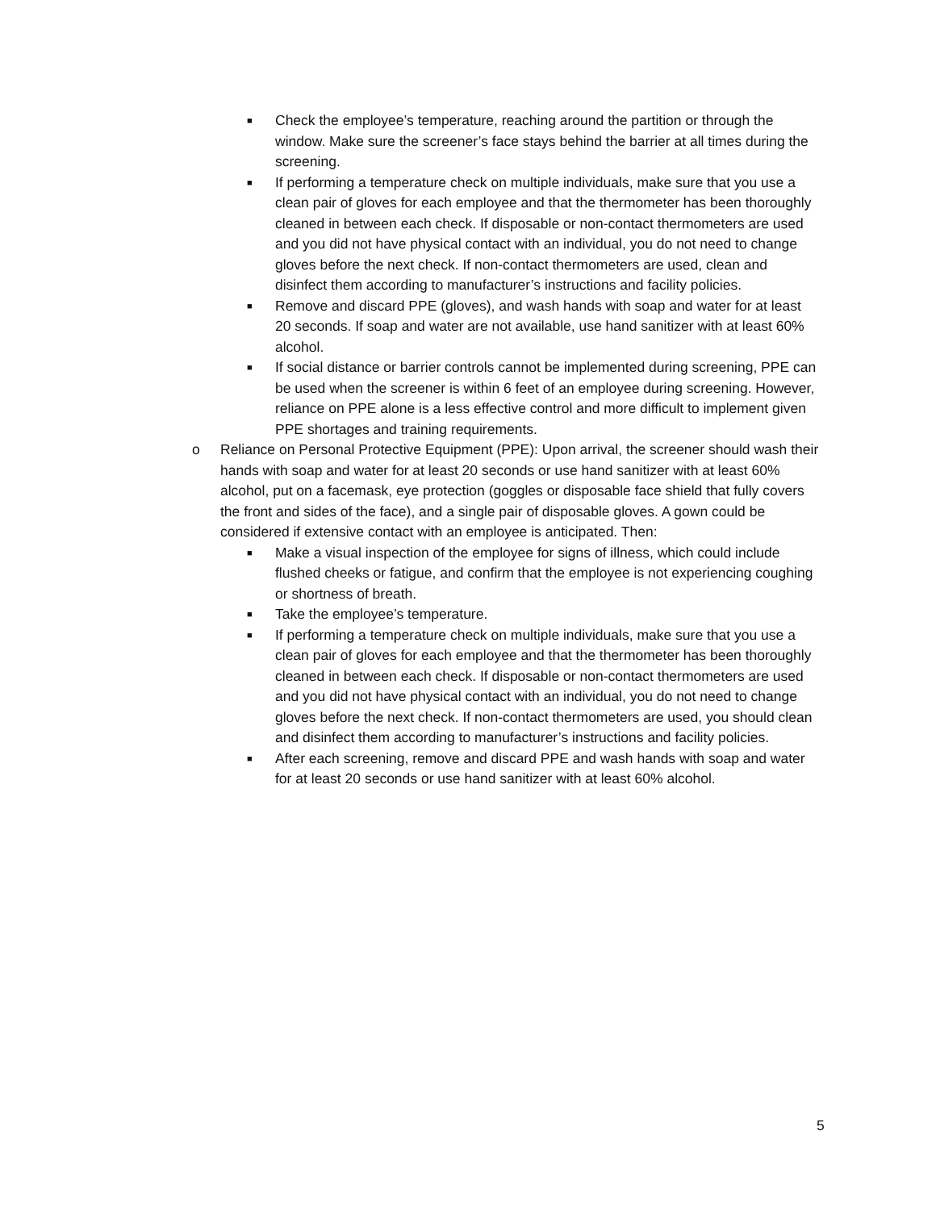■
Check the employee’s temperature, reaching around the partition or through the window. Make sure the screener’s face stays behind the barrier at all times during the screening.
■
If performing a temperature check on multiple individuals, make sure that you use a clean pair of gloves for each employee and that the thermometer has been thoroughly cleaned in between each check. If disposable or non-contact thermometers are used and you did not have physical contact with an individual, you do not need to change gloves before the next check. If non-contact thermometers are used, clean and disinfect them according to manufacturer’s instructions and facility policies.
■
Remove and discard PPE (gloves), and wash hands with soap and water for at least 20 seconds. If soap and water are not available, use hand sanitizer with at least 60% alcohol.
■
If social distance or barrier controls cannot be implemented during screening, PPE can be used when the screener is within 6 feet of an employee during screening. However, reliance on PPE alone is a less effective control and more difficult to implement given PPE shortages and training requirements.
o Reliance on Personal Protective Equipment (PPE): Upon arrival, the screener should wash their hands with soap and water for at least 20 seconds or use hand sanitizer with at least 60% alcohol, put on a facemask, eye protection (goggles or disposable face shield that fully covers the front and sides of the face), and a single pair of disposable gloves. A gown could be considered if extensive contact with an employee is anticipated. Then:
■
Make a visual inspection of the employee for signs of illness, which could include flushed cheeks or fatigue, and confirm that the employee is not experiencing coughing or shortness of breath.
■
Take the employee’s temperature.
■
If performing a temperature check on multiple individuals, make sure that you use a clean pair of gloves for each employee and that the thermometer has been thoroughly cleaned in between each check. If disposable or non-contact thermometers are used and you did not have physical contact with an individual, you do not need to change gloves before the next check. If non-contact thermometers are used, you should clean and disinfect them according to manufacturer’s instructions and facility policies.
■
After each screening, remove and discard PPE and wash hands with soap and water for at least 20 seconds or use hand sanitizer with at least 60% alcohol.
5